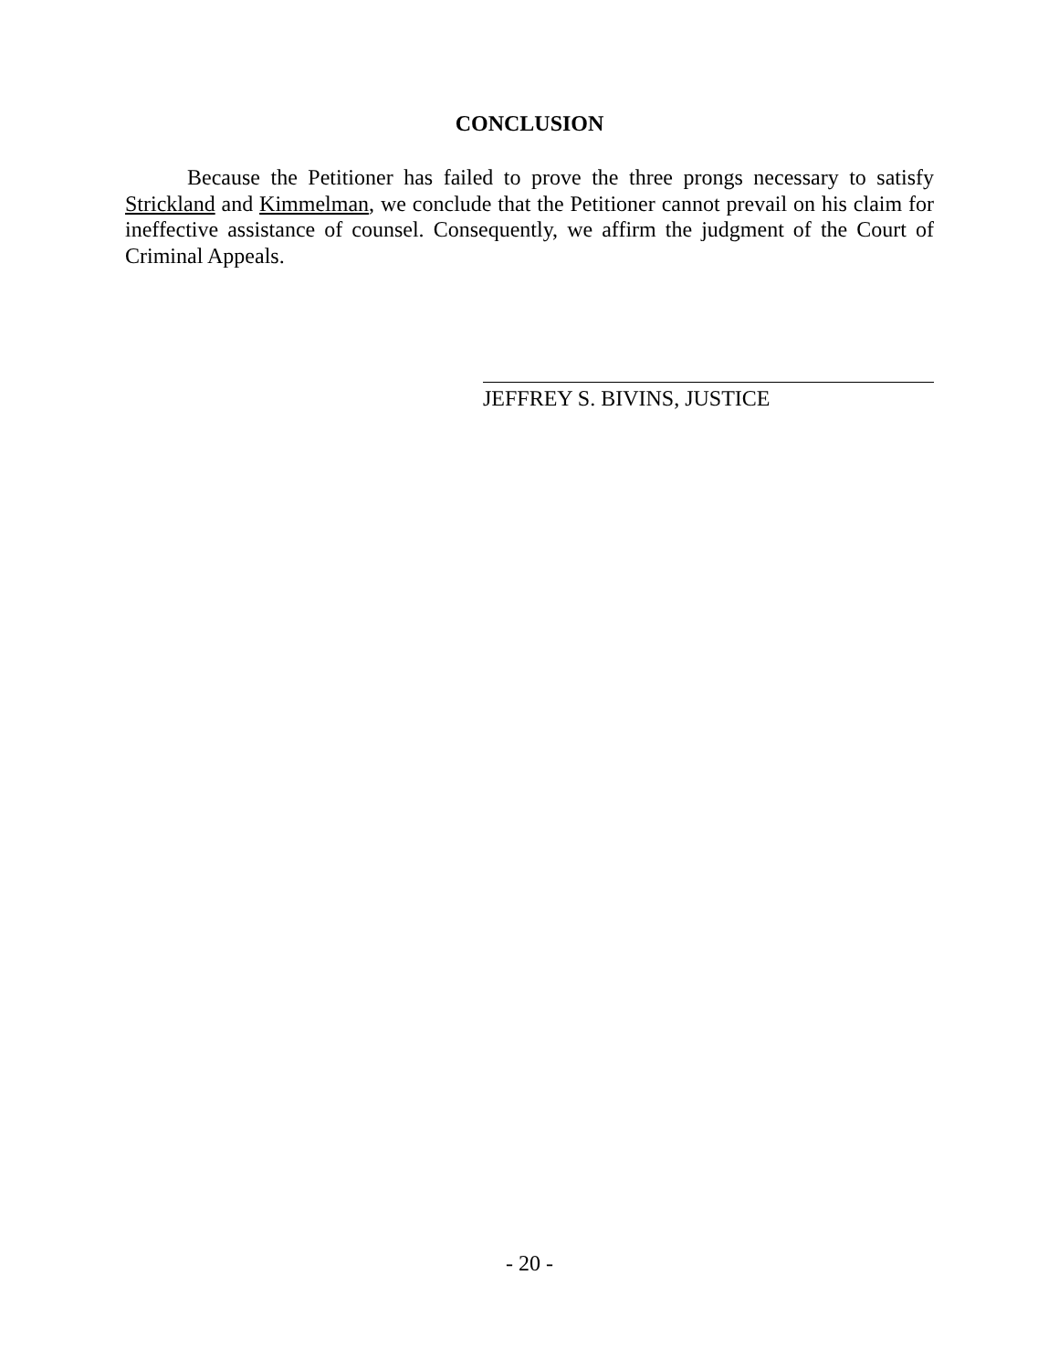CONCLUSION
Because the Petitioner has failed to prove the three prongs necessary to satisfy Strickland and Kimmelman, we conclude that the Petitioner cannot prevail on his claim for ineffective assistance of counsel. Consequently, we affirm the judgment of the Court of Criminal Appeals.
JEFFREY S. BIVINS, JUSTICE
- 20 -